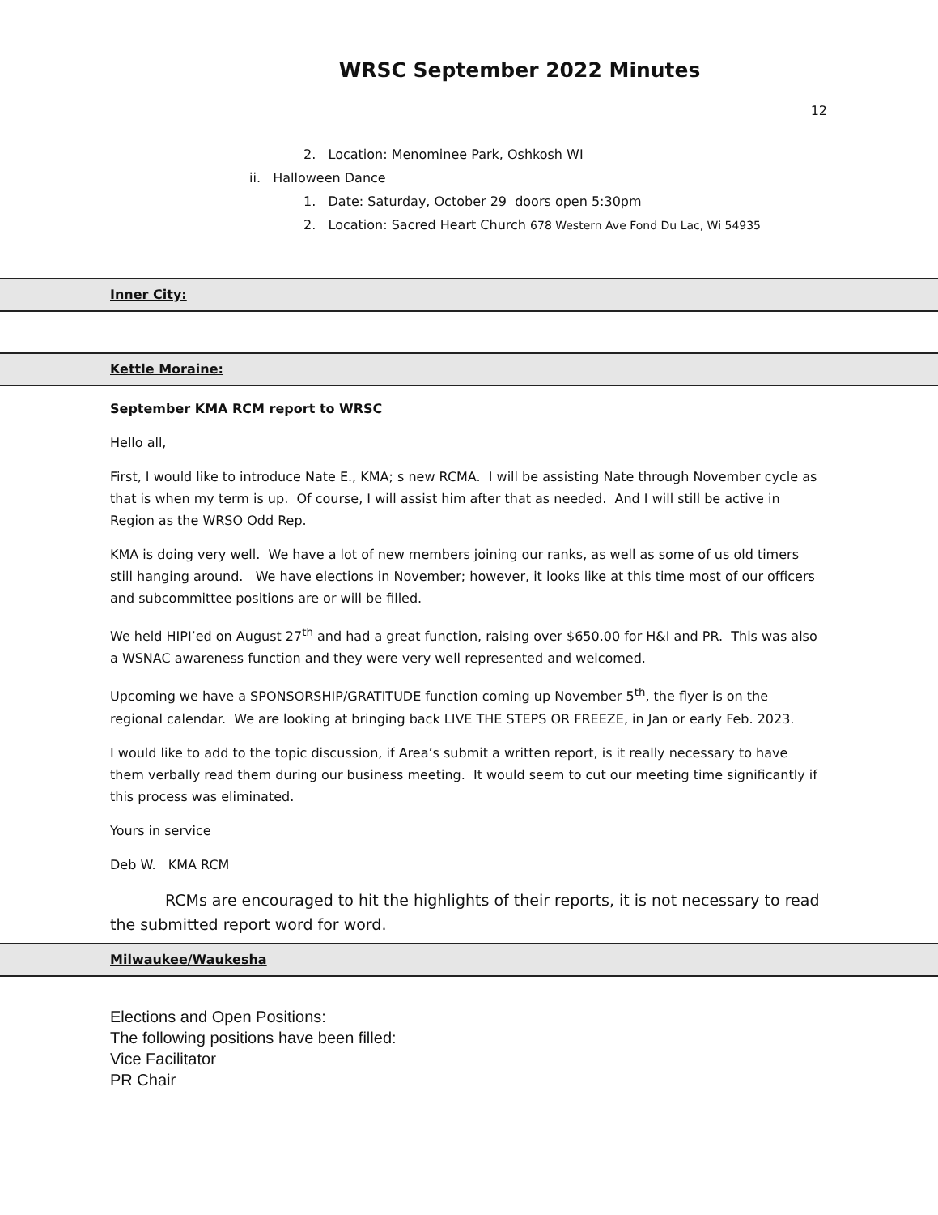WRSC September 2022 Minutes
12
2. Location: Menominee Park, Oshkosh WI
ii. Halloween Dance
1. Date: Saturday, October 29 doors open 5:30pm
2. Location: Sacred Heart Church 678 Western Ave Fond Du Lac, Wi 54935
Inner City:
Kettle Moraine:
September KMA RCM report to WRSC
Hello all,
First, I would like to introduce Nate E., KMA; s new RCMA. I will be assisting Nate through November cycle as that is when my term is up. Of course, I will assist him after that as needed. And I will still be active in Region as the WRSO Odd Rep.
KMA is doing very well. We have a lot of new members joining our ranks, as well as some of us old timers still hanging around. We have elections in November; however, it looks like at this time most of our officers and subcommittee positions are or will be filled.
We held HIPI’ed on August 27<sup>th</sup> and had a great function, raising over $650.00 for H&I and PR. This was also a WSNAC awareness function and they were very well represented and welcomed.
Upcoming we have a SPONSORSHIP/GRATITUDE function coming up November 5<sup>th</sup>, the flyer is on the regional calendar. We are looking at bringing back LIVE THE STEPS OR FREEZE, in Jan or early Feb. 2023.
I would like to add to the topic discussion, if Area’s submit a written report, is it really necessary to have them verbally read them during our business meeting. It would seem to cut our meeting time significantly if this process was eliminated.
Yours in service
Deb W. KMA RCM
RCMs are encouraged to hit the highlights of their reports, it is not necessary to read the submitted report word for word.
Milwaukee/Waukesha
Elections and Open Positions:
The following positions have been filled:
Vice Facilitator
PR Chair